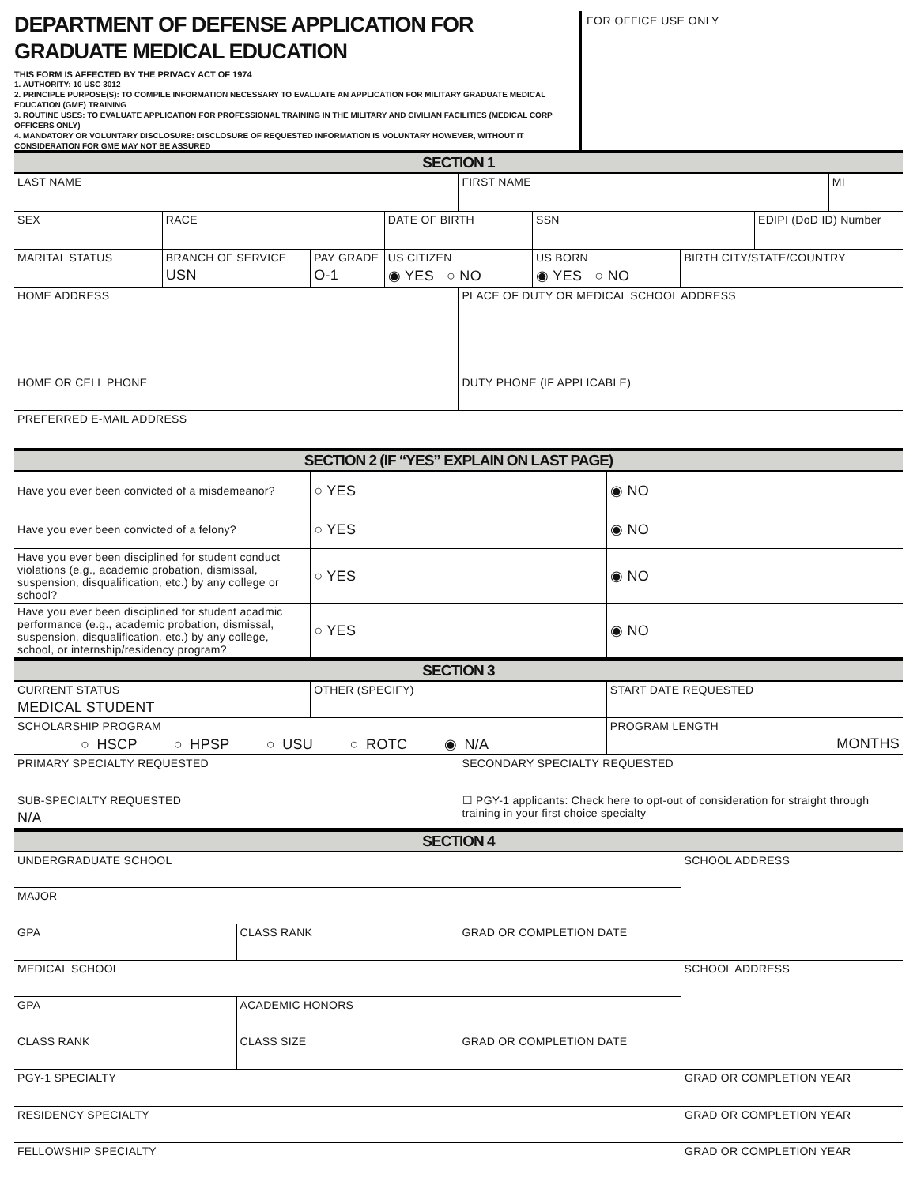DEPARTMENT OF DEFENSE APPLICATION FOR
GRADUATE MEDICAL EDUCATION
THIS FORM IS AFFECTED BY THE PRIVACY ACT OF 1974
1. AUTHORITY: 10 USC 3012
2. PRINCIPLE PURPOSE(S): TO COMPILE INFORMATION NECESSARY TO EVALUATE AN APPLICATION FOR MILITARY GRADUATE MEDICAL EDUCATION (GME) TRAINING
3. ROUTINE USES: TO EVALUATE APPLICATION FOR PROFESSIONAL TRAINING IN THE MILITARY AND CIVILIAN FACILITIES (MEDICAL CORP OFFICERS ONLY)
4. MANDATORY OR VOLUNTARY DISCLOSURE: DISCLOSURE OF REQUESTED INFORMATION IS VOLUNTARY HOWEVER, WITHOUT IT CONSIDERATION FOR GME MAY NOT BE ASSURED
FOR OFFICE USE ONLY
| SECTION 1 | | | | | | | | |
| --- | --- | --- | --- | --- | --- | --- | --- | --- |
| LAST NAME | | | | FIRST NAME | | | | MI |
| SEX | RACE | | DATE OF BIRTH | | SSN | | EDIPI (DoD ID) Number | |
| MARITAL STATUS | BRANCH OF SERVICE USN | PAY GRADE O-1 | US CITIZEN ◉ YES ○ NO | | US BORN ◉ YES ○ NO | BIRTH CITY/STATE/COUNTRY | | |
| HOME ADDRESS | | | | PLACE OF DUTY OR MEDICAL SCHOOL ADDRESS | | | | |
| HOME OR CELL PHONE | | | | DUTY PHONE (IF APPLICABLE) | | | | |
| PREFERRED E-MAIL ADDRESS | | | | | | | | |
| SECTION 2 (IF “YES” EXPLAIN ON LAST PAGE) | | |
| --- | --- | --- |
| Have you ever been convicted of a misdemeanor? | ○ YES | ◉ NO |
| Have you ever been convicted of a felony? | ○ YES | ◉ NO |
| Have you ever been disciplined for student conduct violations (e.g., academic probation, dismissal, suspension, disqualification, etc.) by any college or school? | ○ YES | ◉ NO |
| Have you ever been disciplined for student acadmic performance (e.g., academic probation, dismissal, suspension, disqualification, etc.) by any college, school, or internship/residency program? | ○ YES | ◉ NO |
| SECTION 3 | | |
| --- | --- | --- |
| CURRENT STATUS MEDICAL STUDENT | OTHER (SPECIFY) | START DATE REQUESTED |
| SCHOLARSHIP PROGRAM ○ HSCP ○ HPSP ○ USU ○ ROTC ◉ N/A | | PROGRAM LENGTH MONTHS |
| PRIMARY SPECIALTY REQUESTED | SECONDARY SPECIALTY REQUESTED |
| SUB-SPECIALTY REQUESTED N/A | ☐ PGY-1 applicants: Check here to opt-out of consideration for straight through training in your first choice specialty |
| SECTION 4 | | | |
| --- | --- | --- | --- |
| UNDERGRADUATE SCHOOL | | | SCHOOL ADDRESS |
| MAJOR | | | |
| GPA | CLASS RANK | GRAD OR COMPLETION DATE | |
| MEDICAL SCHOOL | | | SCHOOL ADDRESS |
| GPA | ACADEMIC HONORS | | |
| CLASS RANK | CLASS SIZE | GRAD OR COMPLETION DATE | |
| PGY-1 SPECIALTY | GRAD OR COMPLETION YEAR |
| RESIDENCY SPECIALTY | GRAD OR COMPLETION YEAR |
| FELLOWSHIP SPECIALTY | GRAD OR COMPLETION YEAR |